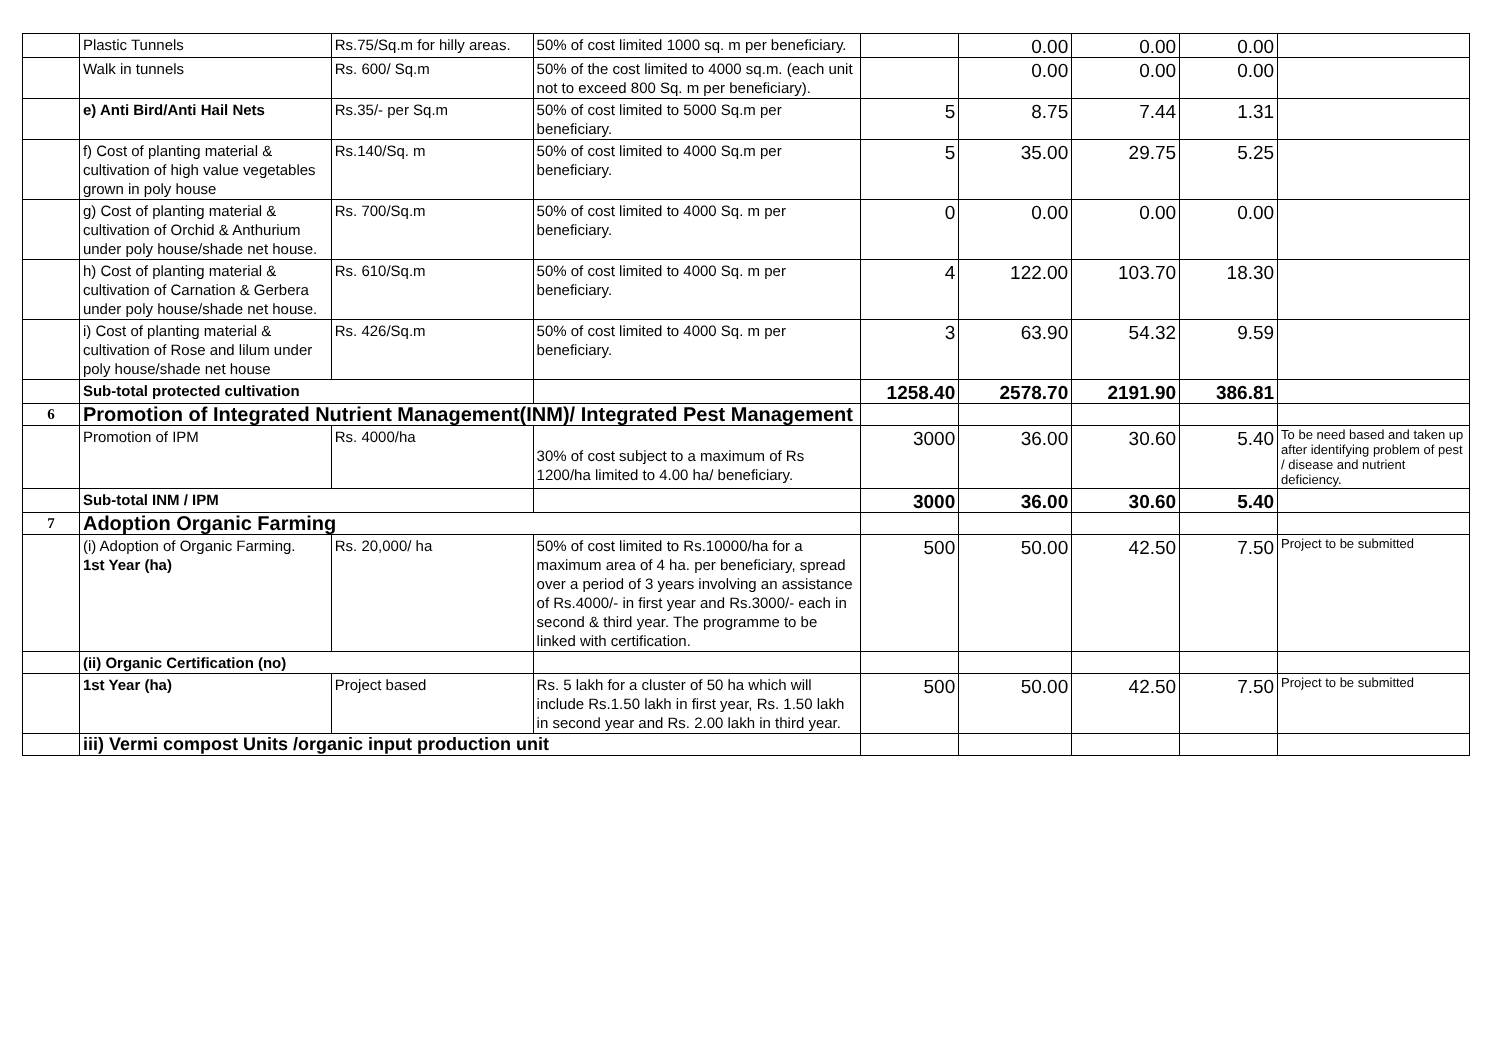| | Plastic Tunnels | Rs.75/Sq.m for hilly areas. | 50% of cost limited 1000 sq. m per beneficiary. | | 0.00 | 0.00 | 0.00 | |
| | Walk in tunnels | Rs. 600/ Sq.m | 50% of the cost limited to 4000 sq.m. (each unit not to exceed 800 Sq. m per beneficiary). | | 0.00 | 0.00 | 0.00 | |
| | e) Anti Bird/Anti Hail Nets | Rs.35/- per Sq.m | 50% of cost limited to 5000 Sq.m per beneficiary. | 5 | 8.75 | 7.44 | 1.31 | |
| | f) Cost of planting material & cultivation of high value vegetables grown in poly house | Rs.140/Sq. m | 50% of cost limited to 4000 Sq.m per beneficiary. | 5 | 35.00 | 29.75 | 5.25 | |
| | g) Cost of planting material & cultivation of Orchid & Anthurium under poly house/shade net house. | Rs. 700/Sq.m | 50% of cost limited to 4000 Sq. m per beneficiary. | 0 | 0.00 | 0.00 | 0.00 | |
| | h) Cost of planting material & cultivation of Carnation & Gerbera under poly house/shade net house. | Rs. 610/Sq.m | 50% of cost limited to 4000 Sq. m per beneficiary. | 4 | 122.00 | 103.70 | 18.30 | |
| | i) Cost of planting material & cultivation of Rose and lilum under poly house/shade net house | Rs. 426/Sq.m | 50% of cost limited to 4000 Sq. m per beneficiary. | 3 | 63.90 | 54.32 | 9.59 | |
| | Sub-total protected cultivation | | | 1258.40 | 2578.70 | 2191.90 | 386.81 | |
| 6 | Promotion of Integrated Nutrient Management(INM)/ Integrated Pest Management | | | | | | | |
| | Promotion of IPM | Rs. 4000/ha | 30% of cost subject to a maximum of Rs 1200/ha limited to 4.00 ha/ beneficiary. | 3000 | 36.00 | 30.60 | 5.40 | To be need based and taken up after identifying problem of pest / disease and nutrient deficiency. |
| | Sub-total INM / IPM | | | 3000 | 36.00 | 30.60 | 5.40 | |
| 7 | Adoption Organic Farming | | | | | | | |
| | (i) Adoption of Organic Farming. 1st Year (ha) | Rs. 20,000/ ha | 50% of cost limited to Rs.10000/ha for a maximum area of 4 ha. per beneficiary, spread over a period of 3 years involving an assistance of Rs.4000/- in first year and Rs.3000/- each in second & third year. The programme to be linked with certification. | 500 | 50.00 | 42.50 | 7.50 | Project to be submitted |
| | (ii) Organic Certification (no) | | | | | | | |
| | 1st Year (ha) | Project based | Rs. 5 lakh for a cluster of 50 ha which will include Rs.1.50 lakh in first year, Rs. 1.50 lakh in second year and Rs. 2.00 lakh in third year. | 500 | 50.00 | 42.50 | 7.50 | Project to be submitted |
| | iii) Vermi compost Units /organic input production unit | | | | | | | |